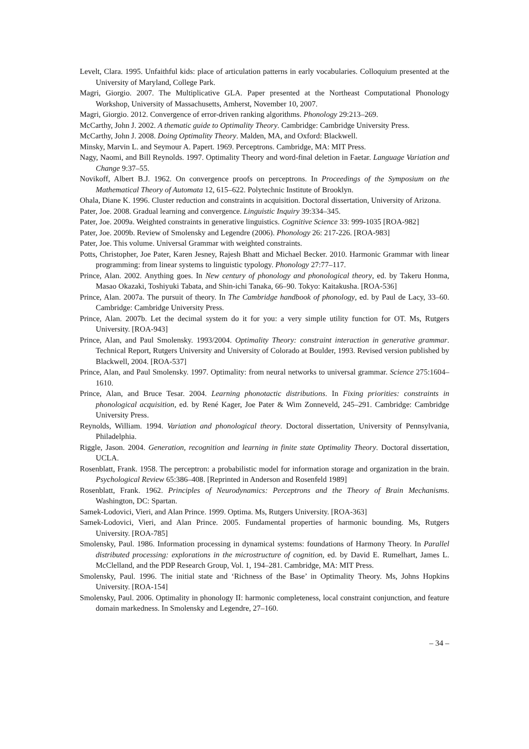Levelt, Clara. 1995. Unfaithful kids: place of articulation patterns in early vocabularies. Colloquium presented at the University of Maryland, College Park.
Magri, Giorgio. 2007. The Multiplicative GLA. Paper presented at the Northeast Computational Phonology Workshop, University of Massachusetts, Amherst, November 10, 2007.
Magri, Giorgio. 2012. Convergence of error-driven ranking algorithms. Phonology 29:213–269.
McCarthy, John J. 2002. A thematic guide to Optimality Theory. Cambridge: Cambridge University Press.
McCarthy, John J. 2008. Doing Optimality Theory. Malden, MA, and Oxford: Blackwell.
Minsky, Marvin L. and Seymour A. Papert. 1969. Perceptrons. Cambridge, MA: MIT Press.
Nagy, Naomi, and Bill Reynolds. 1997. Optimality Theory and word-final deletion in Faetar. Language Variation and Change 9:37–55.
Novikoff, Albert B.J. 1962. On convergence proofs on perceptrons. In Proceedings of the Symposium on the Mathematical Theory of Automata 12, 615–622. Polytechnic Institute of Brooklyn.
Ohala, Diane K. 1996. Cluster reduction and constraints in acquisition. Doctoral dissertation, University of Arizona.
Pater, Joe. 2008. Gradual learning and convergence. Linguistic Inquiry 39:334–345.
Pater, Joe. 2009a. Weighted constraints in generative linguistics. Cognitive Science 33: 999-1035 [ROA-982]
Pater, Joe. 2009b. Review of Smolensky and Legendre (2006). Phonology 26: 217-226. [ROA-983]
Pater, Joe. This volume. Universal Grammar with weighted constraints.
Potts, Christopher, Joe Pater, Karen Jesney, Rajesh Bhatt and Michael Becker. 2010. Harmonic Grammar with linear programming: from linear systems to linguistic typology. Phonology 27:77–117.
Prince, Alan. 2002. Anything goes. In New century of phonology and phonological theory, ed. by Takeru Honma, Masao Okazaki, Toshiyuki Tabata, and Shin-ichi Tanaka, 66–90. Tokyo: Kaitakusha. [ROA-536]
Prince, Alan. 2007a. The pursuit of theory. In The Cambridge handbook of phonology, ed. by Paul de Lacy, 33–60. Cambridge: Cambridge University Press.
Prince, Alan. 2007b. Let the decimal system do it for you: a very simple utility function for OT. Ms, Rutgers University. [ROA-943]
Prince, Alan, and Paul Smolensky. 1993/2004. Optimality Theory: constraint interaction in generative grammar. Technical Report, Rutgers University and University of Colorado at Boulder, 1993. Revised version published by Blackwell, 2004. [ROA-537]
Prince, Alan, and Paul Smolensky. 1997. Optimality: from neural networks to universal grammar. Science 275:1604–1610.
Prince, Alan, and Bruce Tesar. 2004. Learning phonotactic distributions. In Fixing priorities: constraints in phonological acquisition, ed. by René Kager, Joe Pater & Wim Zonneveld, 245–291. Cambridge: Cambridge University Press.
Reynolds, William. 1994. Variation and phonological theory. Doctoral dissertation, University of Pennsylvania, Philadelphia.
Riggle, Jason. 2004. Generation, recognition and learning in finite state Optimality Theory. Doctoral dissertation, UCLA.
Rosenblatt, Frank. 1958. The perceptron: a probabilistic model for information storage and organization in the brain. Psychological Review 65:386–408. [Reprinted in Anderson and Rosenfeld 1989]
Rosenblatt, Frank. 1962. Principles of Neurodynamics: Perceptrons and the Theory of Brain Mechanisms. Washington, DC: Spartan.
Samek-Lodovici, Vieri, and Alan Prince. 1999. Optima. Ms, Rutgers University. [ROA-363]
Samek-Lodovici, Vieri, and Alan Prince. 2005. Fundamental properties of harmonic bounding. Ms, Rutgers University. [ROA-785]
Smolensky, Paul. 1986. Information processing in dynamical systems: foundations of Harmony Theory. In Parallel distributed processing: explorations in the microstructure of cognition, ed. by David E. Rumelhart, James L. McClelland, and the PDP Research Group, Vol. 1, 194–281. Cambridge, MA: MIT Press.
Smolensky, Paul. 1996. The initial state and ‘Richness of the Base’ in Optimality Theory. Ms, Johns Hopkins University. [ROA-154]
Smolensky, Paul. 2006. Optimality in phonology II: harmonic completeness, local constraint conjunction, and feature domain markedness. In Smolensky and Legendre, 27–160.
– 34 –